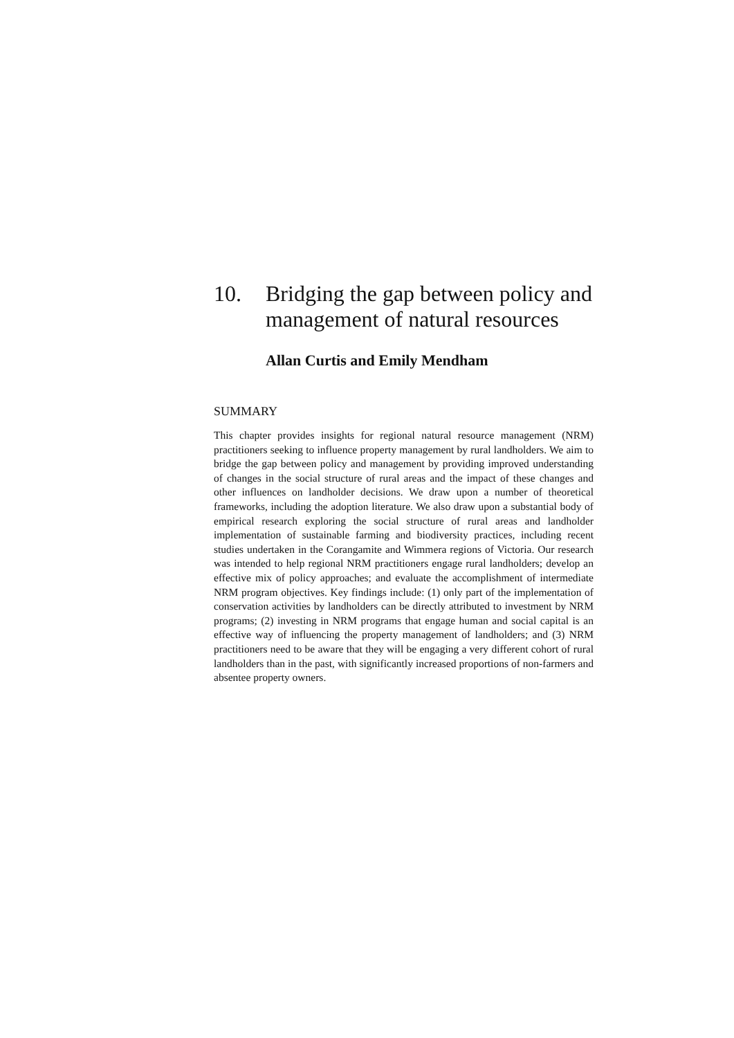10. Bridging the gap between policy and management of natural resources
Allan Curtis and Emily Mendham
SUMMARY
This chapter provides insights for regional natural resource management (NRM) practitioners seeking to influence property management by rural landholders. We aim to bridge the gap between policy and management by providing improved understanding of changes in the social structure of rural areas and the impact of these changes and other influences on landholder decisions. We draw upon a number of theoretical frameworks, including the adoption literature. We also draw upon a substantial body of empirical research exploring the social structure of rural areas and landholder implementation of sustainable farming and biodiversity practices, including recent studies undertaken in the Corangamite and Wimmera regions of Victoria. Our research was intended to help regional NRM practitioners engage rural landholders; develop an effective mix of policy approaches; and evaluate the accomplishment of intermediate NRM program objectives. Key findings include: (1) only part of the implementation of conservation activities by landholders can be directly attributed to investment by NRM programs; (2) investing in NRM programs that engage human and social capital is an effective way of influencing the property management of landholders; and (3) NRM practitioners need to be aware that they will be engaging a very different cohort of rural landholders than in the past, with significantly increased proportions of non-farmers and absentee property owners.